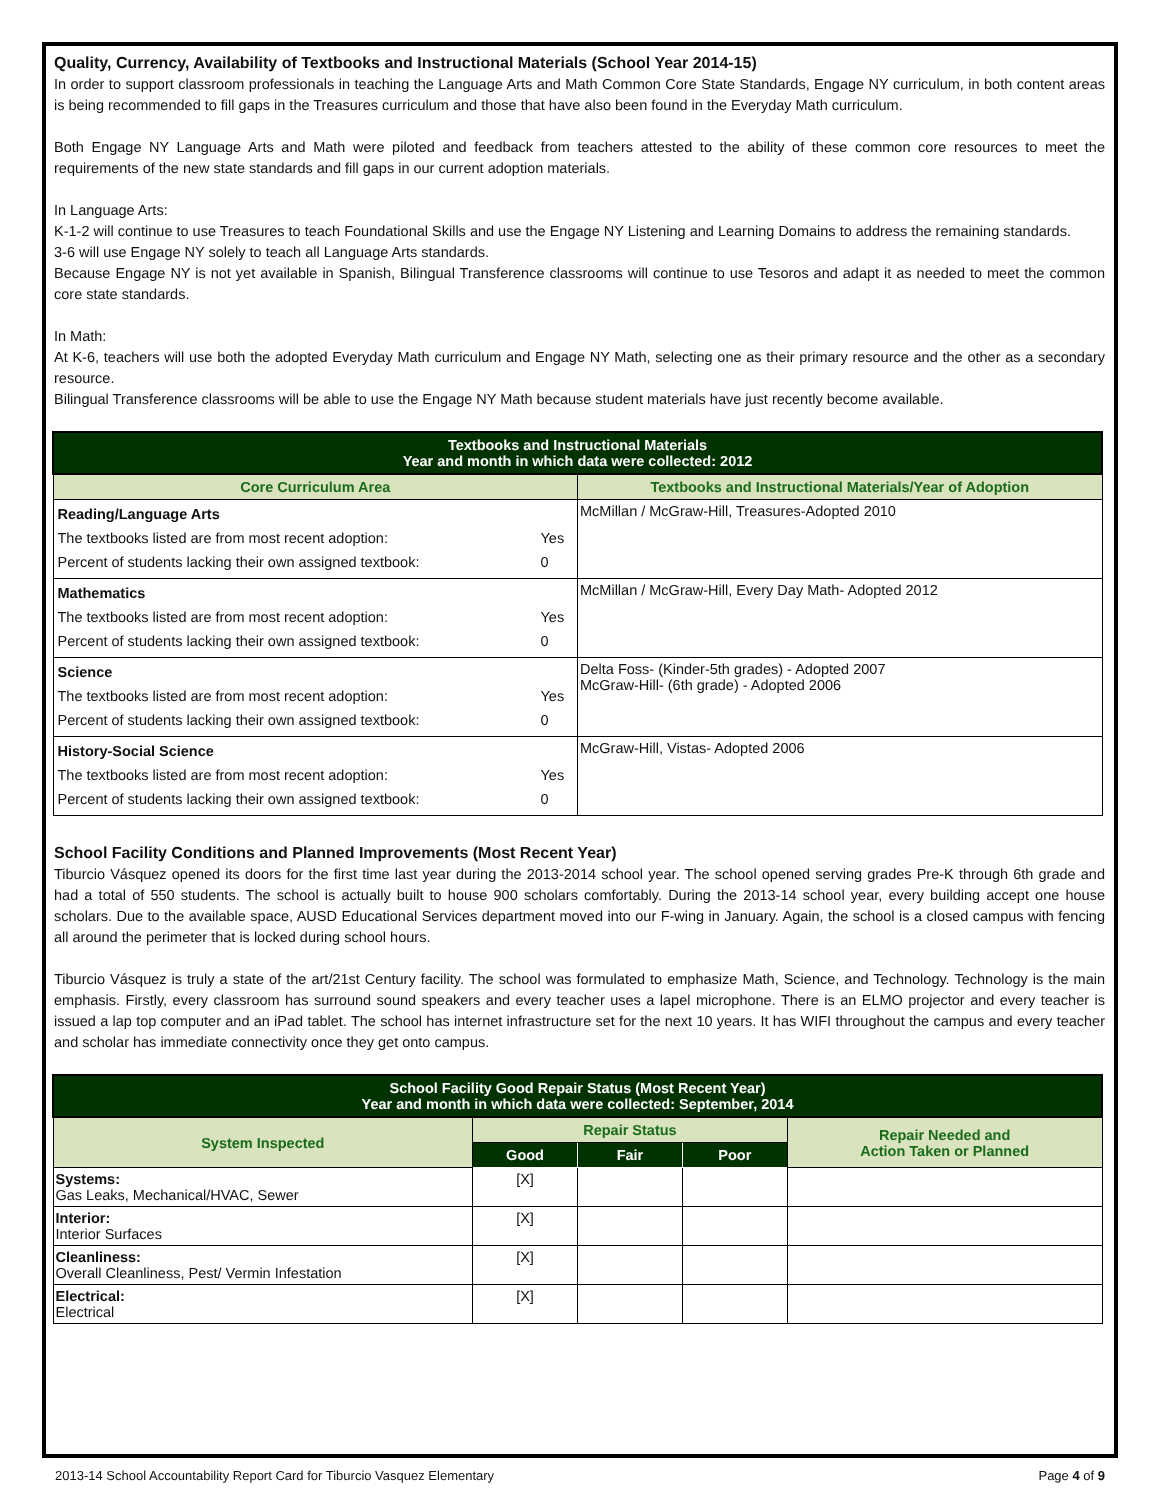Quality, Currency, Availability of Textbooks and Instructional Materials (School Year 2014-15)
In order to support classroom professionals in teaching the Language Arts and Math Common Core State Standards, Engage NY curriculum, in both content areas is being recommended to fill gaps in the Treasures curriculum and those that have also been found in the Everyday Math curriculum.
Both Engage NY Language Arts and Math were piloted and feedback from teachers attested to the ability of these common core resources to meet the requirements of the new state standards and fill gaps in our current adoption materials.
In Language Arts:
K-1-2 will continue to use Treasures to teach Foundational Skills and use the Engage NY Listening and Learning Domains to address the remaining standards.
3-6 will use Engage NY solely to teach all Language Arts standards.
Because Engage NY is not yet available in Spanish, Bilingual Transference classrooms will continue to use Tesoros and adapt it as needed to meet the common core state standards.
In Math:
At K-6, teachers will use both the adopted Everyday Math curriculum and Engage NY Math, selecting one as their primary resource and the other as a secondary resource.
Bilingual Transference classrooms will be able to use the Engage NY Math because student materials have just recently become available.
| Textbooks and Instructional Materials Year and month in which data were collected: 2012 | |
| --- | --- |
| Core Curriculum Area | Textbooks and Instructional Materials/Year of Adoption |
| / Reading/Language Arts / / / The textbooks listed are from most recent adoption: / Yes / / Percent of students lacking their own assigned textbook: / 0 / | McMillan / McGraw-Hill, Treasures-Adopted 2010 |
| / Mathematics / / / The textbooks listed are from most recent adoption: / Yes / / Percent of students lacking their own assigned textbook: / 0 / | McMillan / McGraw-Hill, Every Day Math- Adopted 2012 |
| / Science / / / The textbooks listed are from most recent adoption: / Yes / / Percent of students lacking their own assigned textbook: / 0 / | Delta Foss- (Kinder-5th grades) - Adopted 2007 McGraw-Hill- (6th grade) - Adopted 2006 |
| / History-Social Science / / / The textbooks listed are from most recent adoption: / Yes / / Percent of students lacking their own assigned textbook: / 0 / | McGraw-Hill, Vistas- Adopted 2006 |
School Facility Conditions and Planned Improvements (Most Recent Year)
Tiburcio Vásquez opened its doors for the first time last year during the 2013-2014 school year. The school opened serving grades Pre-K through 6th grade and had a total of 550 students. The school is actually built to house 900 scholars comfortably. During the 2013-14 school year, every building accept one house scholars. Due to the available space, AUSD Educational Services department moved into our F-wing in January. Again, the school is a closed campus with fencing all around the perimeter that is locked during school hours.
Tiburcio Vásquez is truly a state of the art/21st Century facility. The school was formulated to emphasize Math, Science, and Technology. Technology is the main emphasis. Firstly, every classroom has surround sound speakers and every teacher uses a lapel microphone. There is an ELMO projector and every teacher is issued a lap top computer and an iPad tablet. The school has internet infrastructure set for the next 10 years. It has WIFI throughout the campus and every teacher and scholar has immediate connectivity once they get onto campus.
| School Facility Good Repair Status (Most Recent Year) Year and month in which data were collected: September, 2014 | | | | |
| --- | --- | --- | --- | --- |
| System Inspected | Repair Status | | | Repair Needed and Action Taken or Planned |
| | Good | Fair | Poor | |
| Systems: Gas Leaks, Mechanical/HVAC, Sewer | [X] | | | |
| Interior: Interior Surfaces | [X] | | | |
| Cleanliness: Overall Cleanliness, Pest/ Vermin Infestation | [X] | | | |
| Electrical: Electrical | [X] | | | |
2013-14 School Accountability Report Card for Tiburcio Vasquez Elementary Page 4 of 9